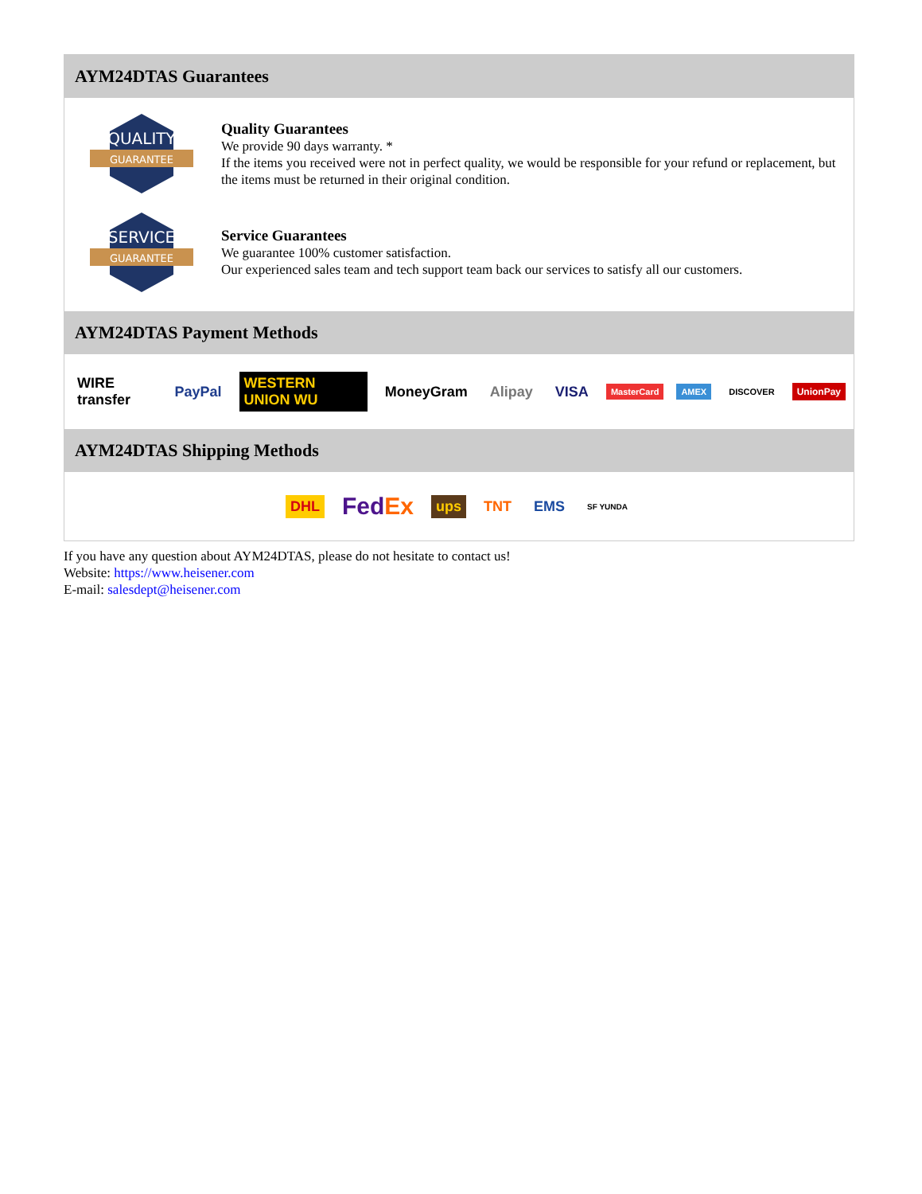AYM24DTAS Guarantees
QUALITY
GUARANTEE
Quality Guarantees
We provide 90 days warranty. *
If the items you received were not in perfect quality, we would be responsible for your refund or replacement, but the items must be returned in their original condition.
SERVICE
GUARANTEE
Service Guarantees
We guarantee 100% customer satisfaction.
Our experienced sales team and tech support team back our services to satisfy all our customers.
AYM24DTAS Payment Methods
WIRE transfer PayPal WESTERN UNION WU MoneyGram Alipay VISA MasterCard AMEX DISCOVER UnionPay
AYM24DTAS Shipping Methods
DHL FedEx ups TNT EMS SF YUNDA
If you have any question about AYM24DTAS, please do not hesitate to contact us!
Website: https://www.heisener.com
E-mail: salesdept@heisener.com